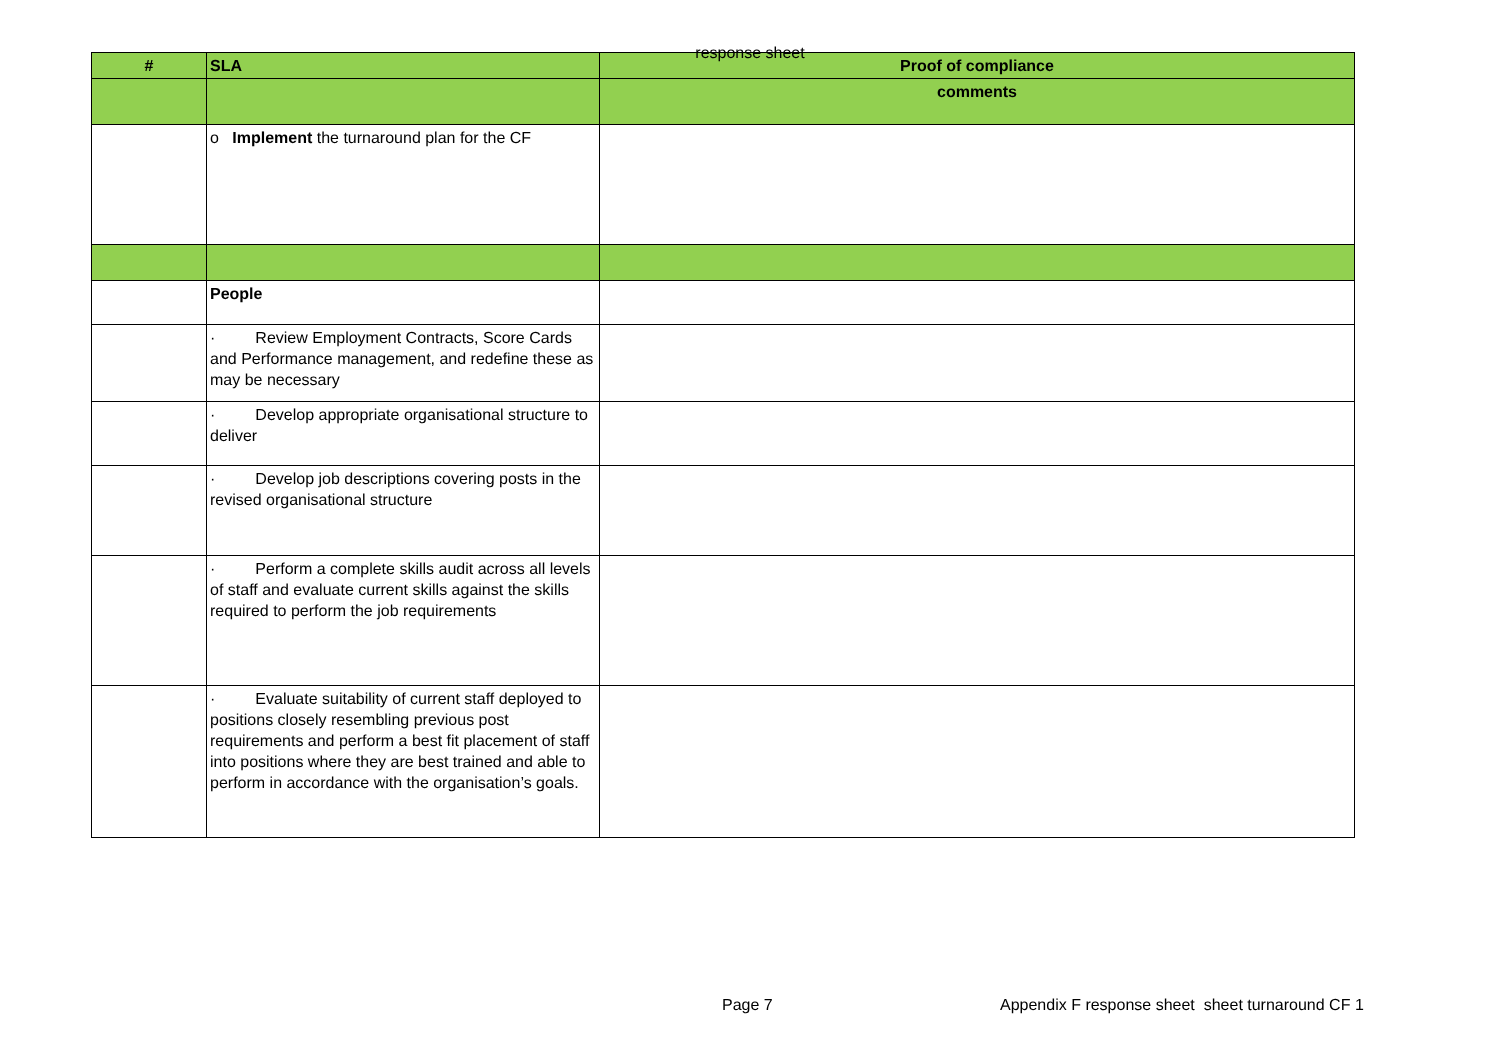response sheet
| # | SLA | Proof of compliance |
| --- | --- | --- |
| | | comments |
| | o Implement the turnaround plan for the CF | |
| | People | |
| | · Review Employment Contracts, Score Cards and Performance management, and redefine these as may be necessary | |
| | · Develop appropriate organisational structure to deliver | |
| | · Develop job descriptions covering posts in the revised organisational structure | |
| | · Perform a complete skills audit across all levels of staff and evaluate current skills against the skills required to perform the job requirements | |
| | · Evaluate suitability of current staff deployed to positions closely resembling previous post requirements and perform a best fit placement of staff into positions where they are best trained and able to perform in accordance with the organisation’s goals. | |
Page 7 Appendix F response sheet sheet turnaround CF 1